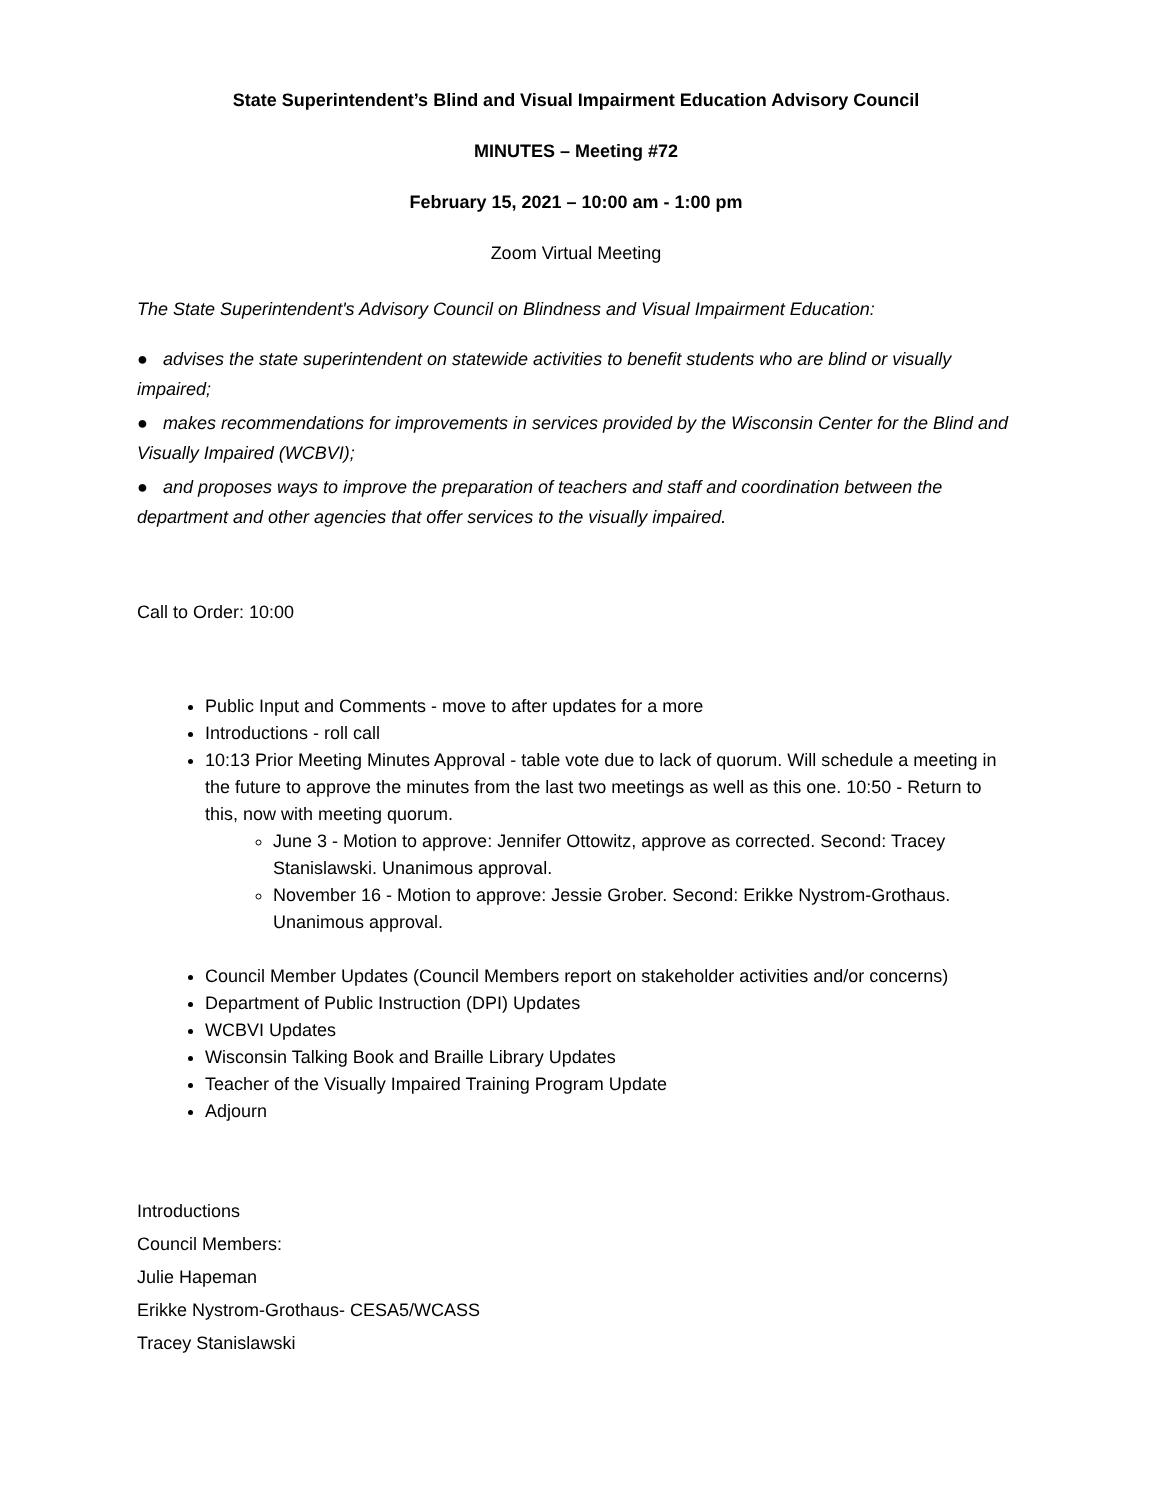State Superintendent’s Blind and Visual Impairment Education Advisory Council
MINUTES – Meeting #72
February 15, 2021 – 10:00 am - 1:00 pm
Zoom Virtual Meeting
The State Superintendent's Advisory Council on Blindness and Visual Impairment Education:
● advises the state superintendent on statewide activities to benefit students who are blind or visually impaired;
● makes recommendations for improvements in services provided by the Wisconsin Center for the Blind and Visually Impaired (WCBVI);
● and proposes ways to improve the preparation of teachers and staff and coordination between the department and other agencies that offer services to the visually impaired.
Call to Order: 10:00
Public Input and Comments - move to after updates for a more
Introductions - roll call
10:13 Prior Meeting Minutes Approval - table vote due to lack of quorum. Will schedule a meeting in the future to approve the minutes from the last two meetings as well as this one. 10:50 - Return to this, now with meeting quorum.
June 3 - Motion to approve: Jennifer Ottowitz, approve as corrected. Second: Tracey Stanislawski. Unanimous approval.
November 16 - Motion to approve: Jessie Grober. Second: Erikke Nystrom-Grothaus. Unanimous approval.
Council Member Updates (Council Members report on stakeholder activities and/or concerns)
Department of Public Instruction (DPI) Updates
WCBVI Updates
Wisconsin Talking Book and Braille Library Updates
Teacher of the Visually Impaired Training Program Update
Adjourn
Introductions
Council Members:
Julie Hapeman
Erikke Nystrom-Grothaus- CESA5/WCASS
Tracey Stanislawski